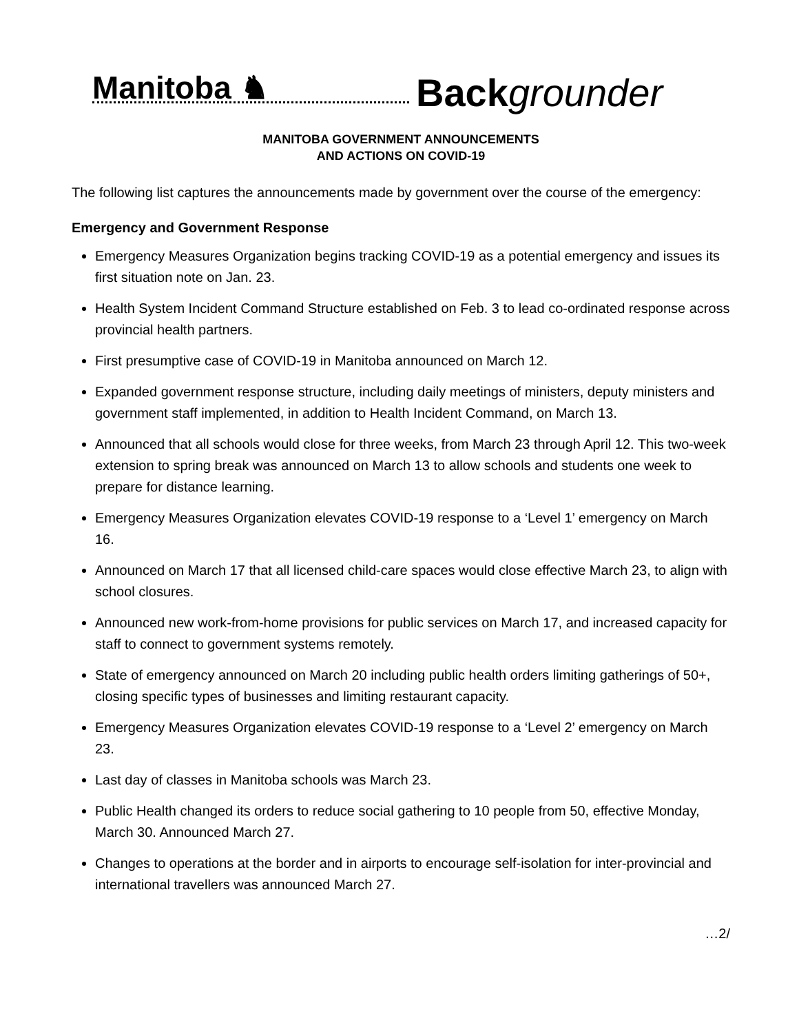Manitoba ♞
Back grounder
MANITOBA GOVERNMENT ANNOUNCEMENTS
AND ACTIONS ON COVID-19
The following list captures the announcements made by government over the course of the emergency:
Emergency and Government Response
Emergency Measures Organization begins tracking COVID-19 as a potential emergency and issues its first situation note on Jan. 23.
Health System Incident Command Structure established on Feb. 3 to lead co-ordinated response across provincial health partners.
First presumptive case of COVID-19 in Manitoba announced on March 12.
Expanded government response structure, including daily meetings of ministers, deputy ministers and government staff implemented, in addition to Health Incident Command, on March 13.
Announced that all schools would close for three weeks, from March 23 through April 12. This two-week extension to spring break was announced on March 13 to allow schools and students one week to prepare for distance learning.
Emergency Measures Organization elevates COVID-19 response to a ‘Level 1’ emergency on March 16.
Announced on March 17 that all licensed child-care spaces would close effective March 23, to align with school closures.
Announced new work-from-home provisions for public services on March 17, and increased capacity for staff to connect to government systems remotely.
State of emergency announced on March 20 including public health orders limiting gatherings of 50+, closing specific types of businesses and limiting restaurant capacity.
Emergency Measures Organization elevates COVID-19 response to a ‘Level 2’ emergency on March 23.
Last day of classes in Manitoba schools was March 23.
Public Health changed its orders to reduce social gathering to 10 people from 50, effective Monday, March 30. Announced March 27.
Changes to operations at the border and in airports to encourage self-isolation for inter-provincial and international travellers was announced March 27.
…2/